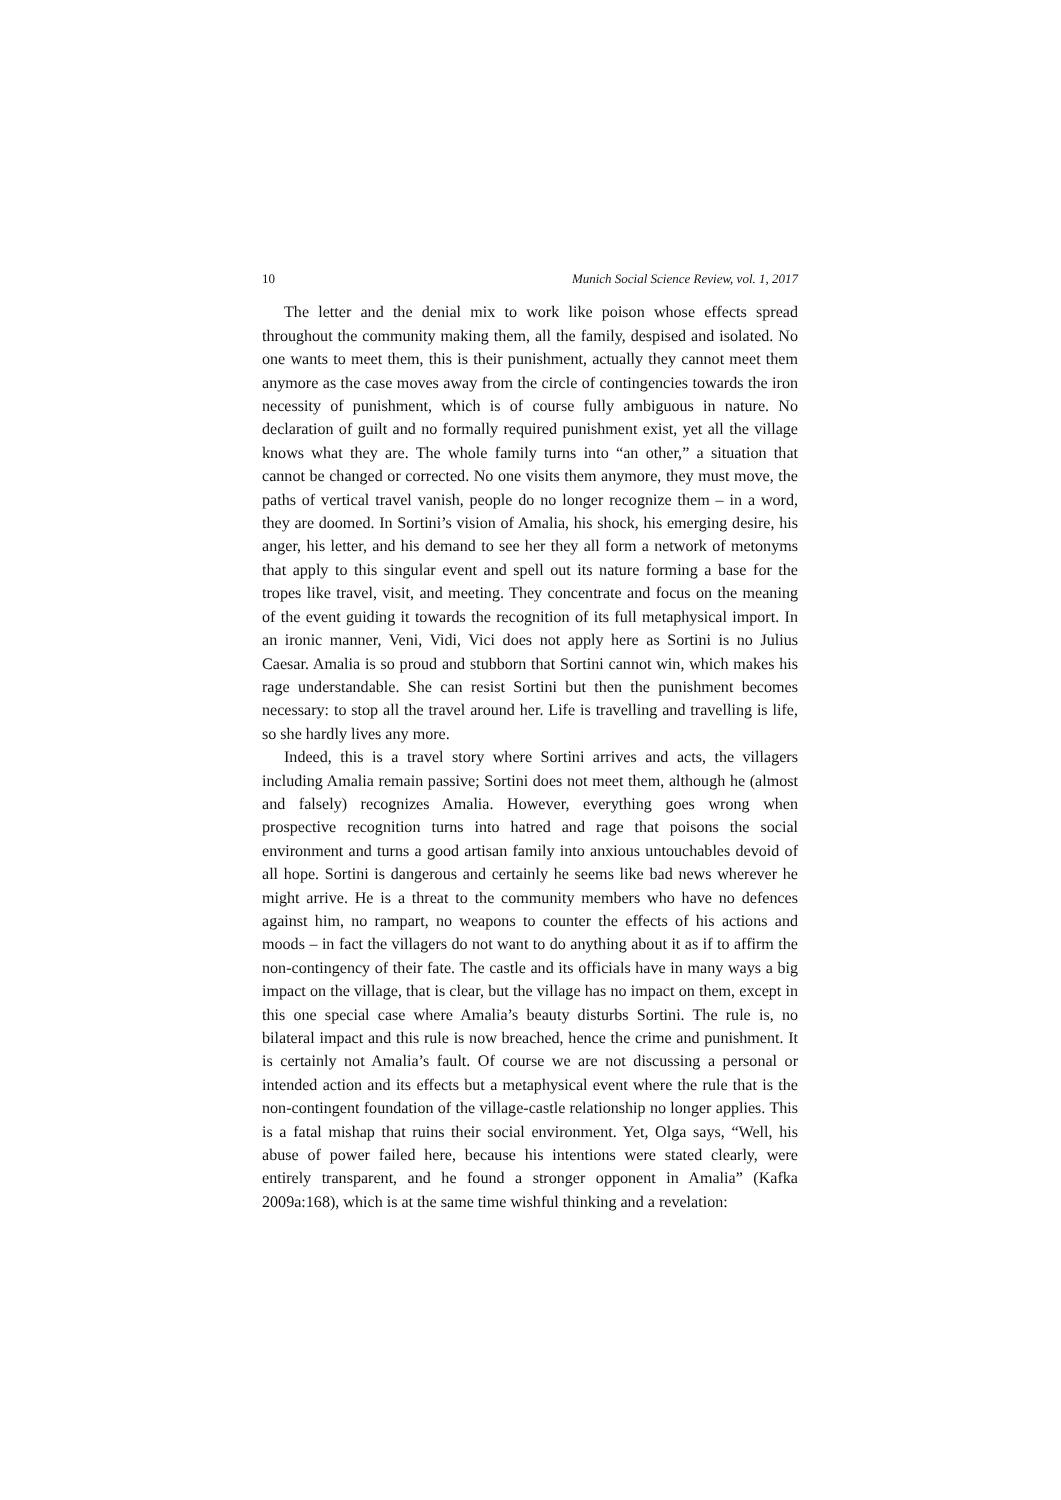10 Munich Social Science Review, vol. 1, 2017
The letter and the denial mix to work like poison whose effects spread throughout the community making them, all the family, despised and isolated. No one wants to meet them, this is their punishment, actually they cannot meet them anymore as the case moves away from the circle of contingencies towards the iron necessity of punishment, which is of course fully ambiguous in nature. No declaration of guilt and no formally required punishment exist, yet all the village knows what they are. The whole family turns into “an other,” a situation that cannot be changed or corrected. No one visits them anymore, they must move, the paths of vertical travel vanish, people do no longer recognize them – in a word, they are doomed. In Sortini’s vision of Amalia, his shock, his emerging desire, his anger, his letter, and his demand to see her they all form a network of metonyms that apply to this singular event and spell out its nature forming a base for the tropes like travel, visit, and meeting. They concentrate and focus on the meaning of the event guiding it towards the recognition of its full metaphysical import. In an ironic manner, Veni, Vidi, Vici does not apply here as Sortini is no Julius Caesar. Amalia is so proud and stubborn that Sortini cannot win, which makes his rage understandable. She can resist Sortini but then the punishment becomes necessary: to stop all the travel around her. Life is travelling and travelling is life, so she hardly lives any more.
Indeed, this is a travel story where Sortini arrives and acts, the villagers including Amalia remain passive; Sortini does not meet them, although he (almost and falsely) recognizes Amalia. However, everything goes wrong when prospective recognition turns into hatred and rage that poisons the social environment and turns a good artisan family into anxious untouchables devoid of all hope. Sortini is dangerous and certainly he seems like bad news wherever he might arrive. He is a threat to the community members who have no defences against him, no rampart, no weapons to counter the effects of his actions and moods – in fact the villagers do not want to do anything about it as if to affirm the non-contingency of their fate. The castle and its officials have in many ways a big impact on the village, that is clear, but the village has no impact on them, except in this one special case where Amalia’s beauty disturbs Sortini. The rule is, no bilateral impact and this rule is now breached, hence the crime and punishment. It is certainly not Amalia’s fault. Of course we are not discussing a personal or intended action and its effects but a metaphysical event where the rule that is the non-contingent foundation of the village-castle relationship no longer applies. This is a fatal mishap that ruins their social environment. Yet, Olga says, “Well, his abuse of power failed here, because his intentions were stated clearly, were entirely transparent, and he found a stronger opponent in Amalia” (Kafka 2009a:168), which is at the same time wishful thinking and a revelation: